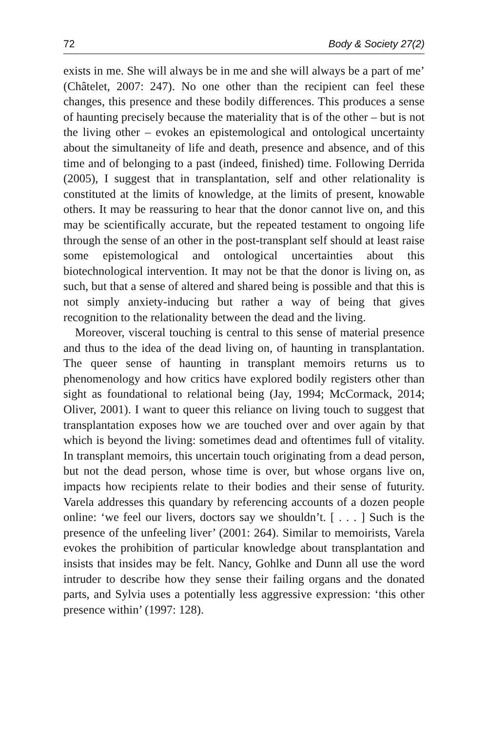72 Body & Society 27(2)
exists in me. She will always be in me and she will always be a part of me’ (Châtelet, 2007: 247). No one other than the recipient can feel these changes, this presence and these bodily differences. This produces a sense of haunting precisely because the materiality that is of the other – but is not the living other – evokes an epistemological and ontological uncertainty about the simultaneity of life and death, presence and absence, and of this time and of belonging to a past (indeed, finished) time. Following Derrida (2005), I suggest that in transplantation, self and other relationality is constituted at the limits of knowledge, at the limits of present, knowable others. It may be reassuring to hear that the donor cannot live on, and this may be scientifically accurate, but the repeated testament to ongoing life through the sense of an other in the post-transplant self should at least raise some epistemological and ontological uncertainties about this biotechnological intervention. It may not be that the donor is living on, as such, but that a sense of altered and shared being is possible and that this is not simply anxiety-inducing but rather a way of being that gives recognition to the relationality between the dead and the living.
Moreover, visceral touching is central to this sense of material presence and thus to the idea of the dead living on, of haunting in transplantation. The queer sense of haunting in transplant memoirs returns us to phenomenology and how critics have explored bodily registers other than sight as foundational to relational being (Jay, 1994; McCormack, 2014; Oliver, 2001). I want to queer this reliance on living touch to suggest that transplantation exposes how we are touched over and over again by that which is beyond the living: sometimes dead and oftentimes full of vitality. In transplant memoirs, this uncertain touch originating from a dead person, but not the dead person, whose time is over, but whose organs live on, impacts how recipients relate to their bodies and their sense of futurity. Varela addresses this quandary by referencing accounts of a dozen people online: ‘we feel our livers, doctors say we shouldn’t. [ . . . ] Such is the presence of the unfeeling liver’ (2001: 264). Similar to memoirists, Varela evokes the prohibition of particular knowledge about transplantation and insists that insides may be felt. Nancy, Gohlke and Dunn all use the word intruder to describe how they sense their failing organs and the donated parts, and Sylvia uses a potentially less aggressive expression: ‘this other presence within’ (1997: 128).